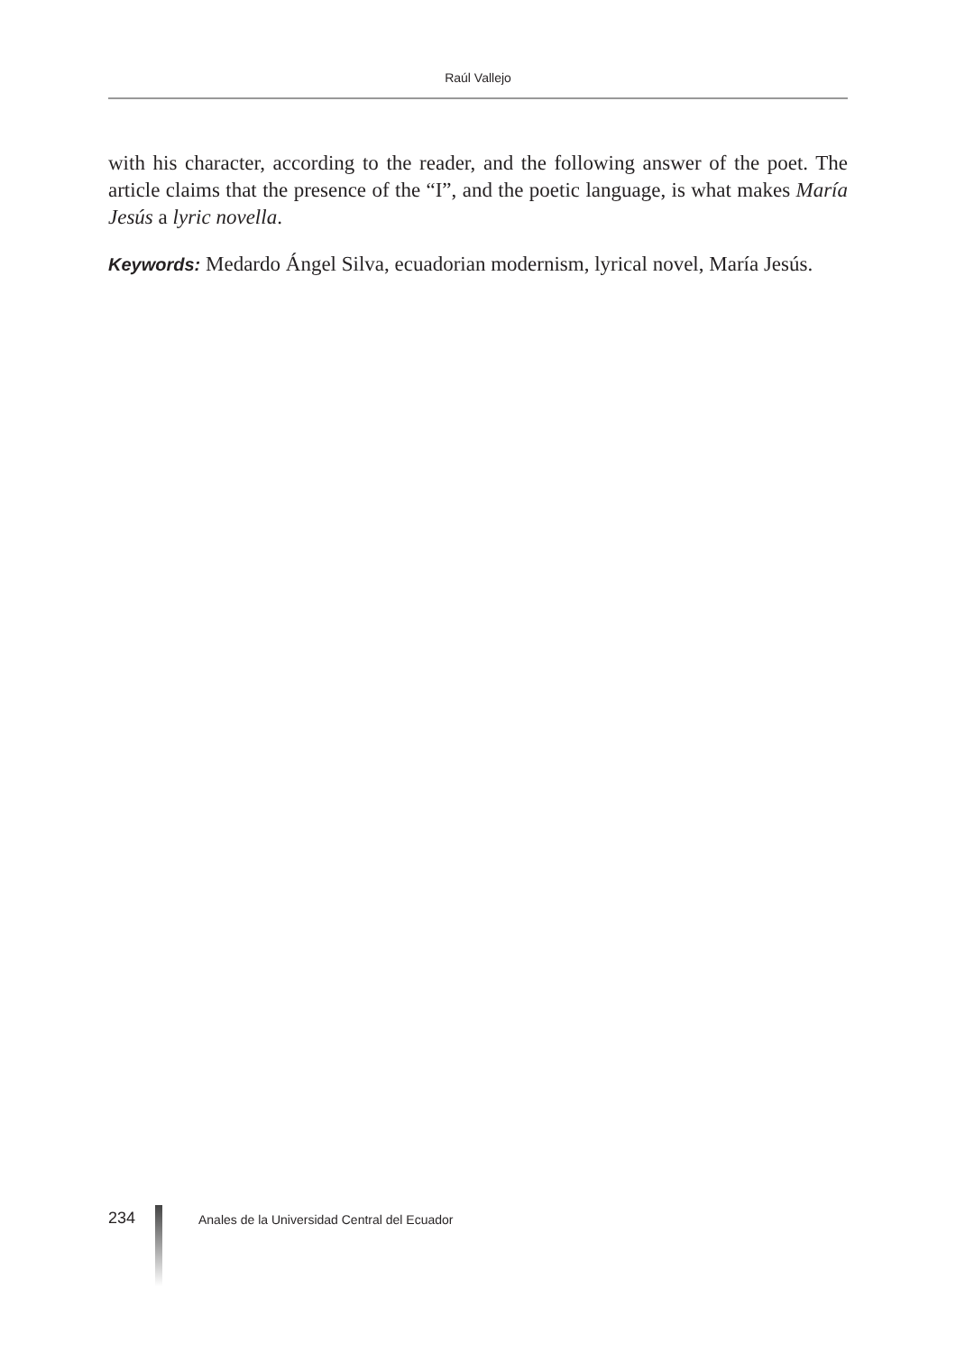Raúl Vallejo
with his character, according to the reader, and the following answer of the poet. The article claims that the presence of the “I”, and the poetic language, is what makes María Jesús a lyric novella.
Keywords: Medardo Ángel Silva, ecuadorian modernism, lyrical novel, María Jesús.
234
Anales de la Universidad Central del Ecuador